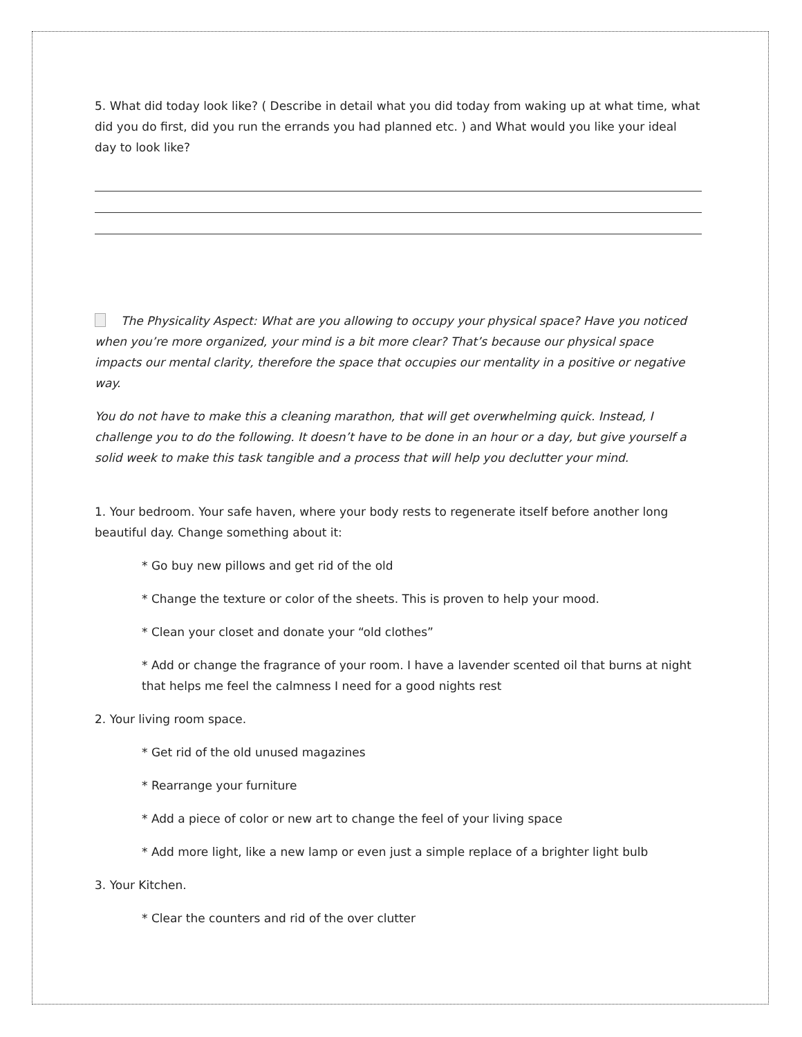5. What did today look like? ( Describe in detail what you did today from waking up at what time, what did you do first, did you run the errands you had planned etc. ) and What would you like your ideal day to look like?
The Physicality Aspect: What are you allowing to occupy your physical space? Have you noticed when you’re more organized, your mind is a bit more clear? That’s because our physical space impacts our mental clarity, therefore the space that occupies our mentality in a positive or negative way.
You do not have to make this a cleaning marathon, that will get overwhelming quick. Instead, I challenge you to do the following. It doesn’t have to be done in an hour or a day, but give yourself a solid week to make this task tangible and a process that will help you declutter your mind.
1. Your bedroom. Your safe haven, where your body rests to regenerate itself before another long beautiful day. Change something about it:
* Go buy new pillows and get rid of the old
* Change the texture or color of the sheets. This is proven to help your mood.
* Clean your closet and donate your “old clothes”
* Add or change the fragrance of your room. I have a lavender scented oil that burns at night that helps me feel the calmness I need for a good nights rest
2. Your living room space.
* Get rid of the old unused magazines
* Rearrange your furniture
* Add a piece of color or new art to change the feel of your living space
* Add more light, like a new lamp or even just a simple replace of a brighter light bulb
3. Your Kitchen.
* Clear the counters and rid of the over clutter